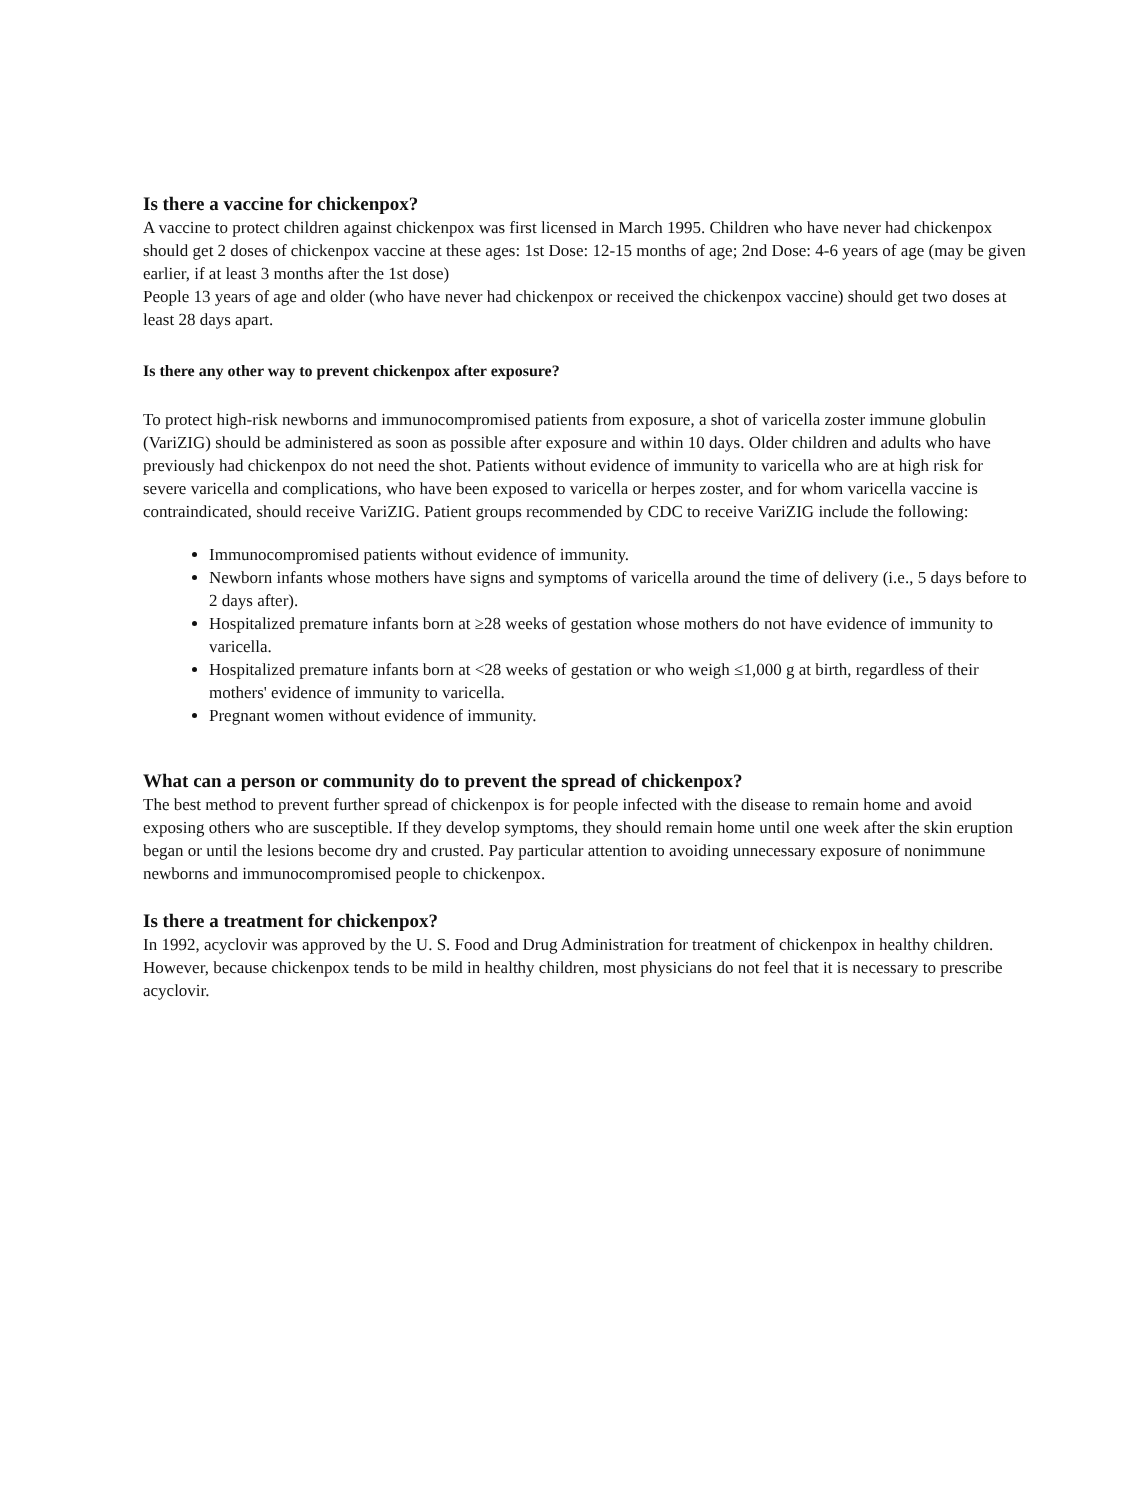Is there a vaccine for chickenpox?
A vaccine to protect children against chickenpox was first licensed in March 1995. Children who have never had chickenpox should get 2 doses of chickenpox vaccine at these ages: 1st Dose: 12-15 months of age; 2nd Dose: 4-6 years of age (may be given earlier, if at least 3 months after the 1st dose)
People 13 years of age and older (who have never had chickenpox or received the chickenpox vaccine) should get two doses at least 28 days apart.
Is there any other way to prevent chickenpox after exposure?
To protect high-risk newborns and immunocompromised patients from exposure, a shot of varicella zoster immune globulin (VariZIG) should be administered as soon as possible after exposure and within 10 days. Older children and adults who have previously had chickenpox do not need the shot. Patients without evidence of immunity to varicella who are at high risk for severe varicella and complications, who have been exposed to varicella or herpes zoster, and for whom varicella vaccine is contraindicated, should receive VariZIG. Patient groups recommended by CDC to receive VariZIG include the following:
Immunocompromised patients without evidence of immunity.
Newborn infants whose mothers have signs and symptoms of varicella around the time of delivery (i.e., 5 days before to 2 days after).
Hospitalized premature infants born at ≥28 weeks of gestation whose mothers do not have evidence of immunity to varicella.
Hospitalized premature infants born at <28 weeks of gestation or who weigh ≤1,000 g at birth, regardless of their mothers' evidence of immunity to varicella.
Pregnant women without evidence of immunity.
What can a person or community do to prevent the spread of chickenpox?
The best method to prevent further spread of chickenpox is for people infected with the disease to remain home and avoid exposing others who are susceptible. If they develop symptoms, they should remain home until one week after the skin eruption began or until the lesions become dry and crusted. Pay particular attention to avoiding unnecessary exposure of nonimmune newborns and immunocompromised people to chickenpox.
Is there a treatment for chickenpox?
In 1992, acyclovir was approved by the U. S. Food and Drug Administration for treatment of chickenpox in healthy children. However, because chickenpox tends to be mild in healthy children, most physicians do not feel that it is necessary to prescribe acyclovir.